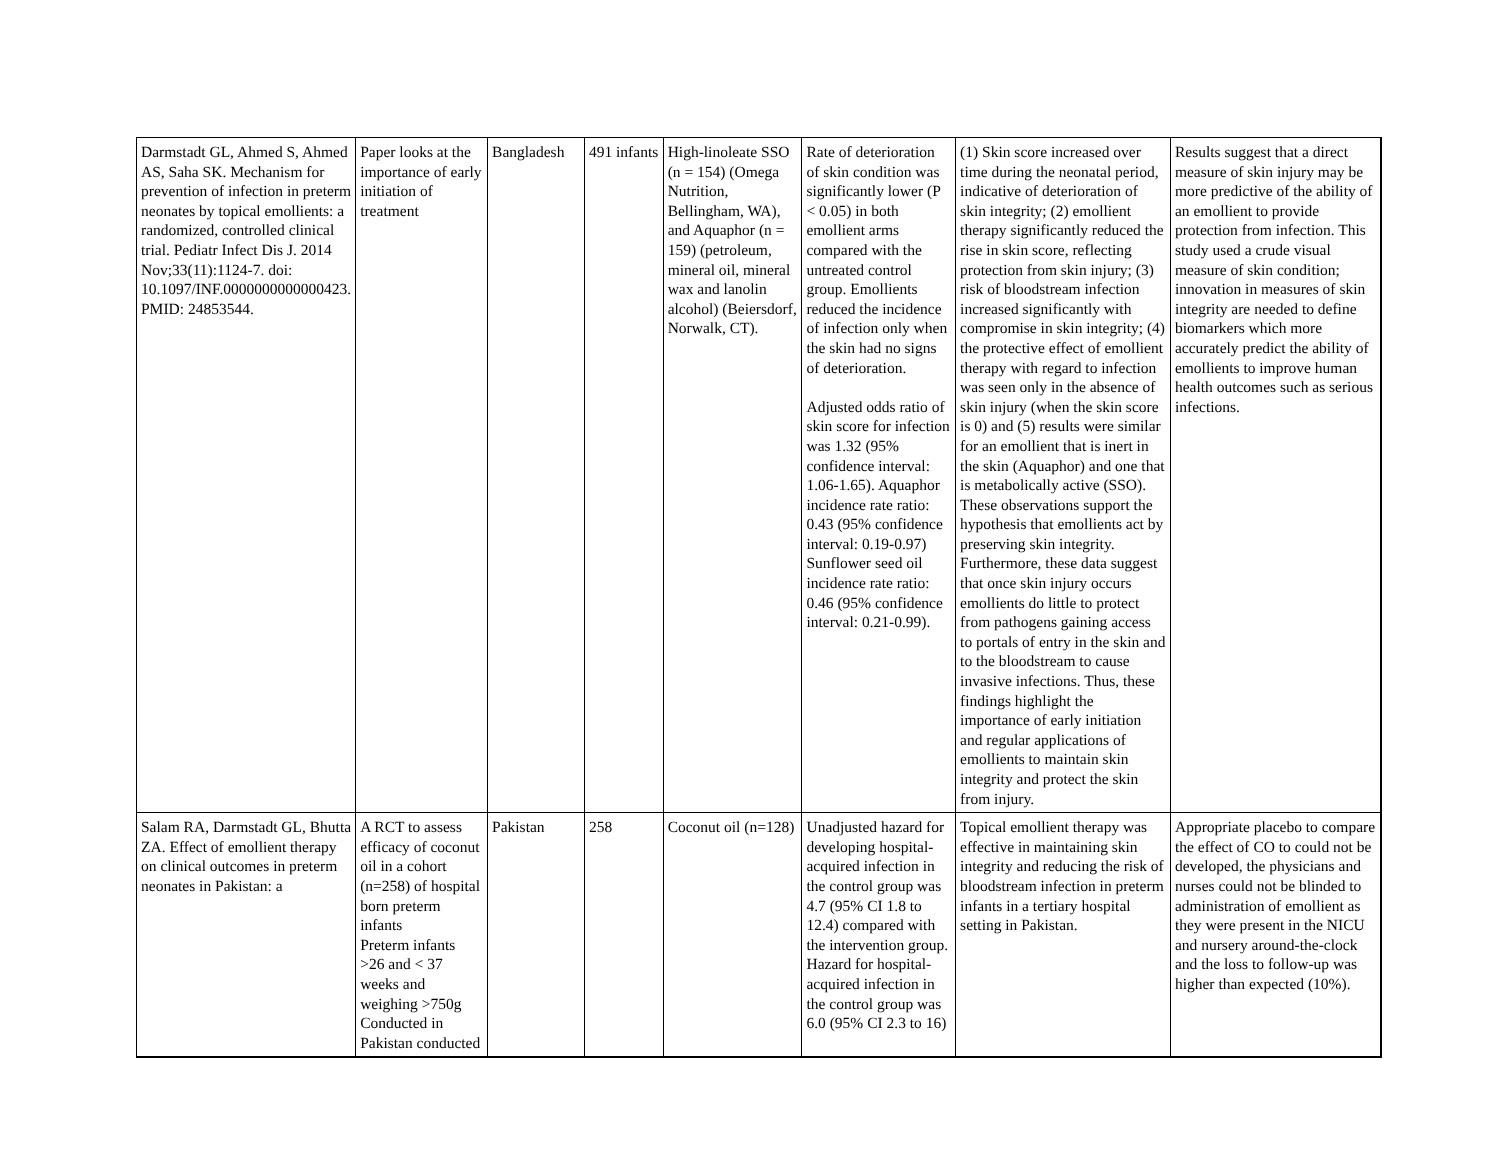| Darmstadt GL, Ahmed S, Ahmed AS, Saha SK. Mechanism for prevention of infection in preterm neonates by topical emollients: a randomized, controlled clinical trial. Pediatr Infect Dis J. 2014 Nov;33(11):1124-7. doi: 10.1097/INF.0000000000000423. PMID: 24853544. | Paper looks at the importance of early initiation of treatment | Bangladesh | 491 infants | High-linoleate SSO (n = 154) (Omega Nutrition, Bellingham, WA), and Aquaphor (n = 159) (petroleum, mineral oil, mineral wax and lanolin alcohol) (Beiersdorf, Norwalk, CT). | Rate of deterioration of skin condition was significantly lower (P < 0.05) in both emollient arms compared with the untreated control group. Emollients reduced the incidence of infection only when the skin had no signs of deterioration. Adjusted odds ratio of skin score for infection was 1.32 (95% confidence interval: 1.06-1.65). Aquaphor incidence rate ratio: 0.43 (95% confidence interval: 0.19-0.97) Sunflower seed oil incidence rate ratio: 0.46 (95% confidence interval: 0.21-0.99). | (1) Skin score increased over time during the neonatal period, indicative of deterioration of skin integrity; (2) emollient therapy significantly reduced the rise in skin score, reflecting protection from skin injury; (3) risk of bloodstream infection increased significantly with compromise in skin integrity; (4) the protective effect of emollient therapy with regard to infection was seen only in the absence of skin injury (when the skin score is 0) and (5) results were similar for an emollient that is inert in the skin (Aquaphor) and one that is metabolically active (SSO). These observations support the hypothesis that emollients act by preserving skin integrity. Furthermore, these data suggest that once skin injury occurs emollients do little to protect from pathogens gaining access to portals of entry in the skin and to the bloodstream to cause invasive infections. Thus, these findings highlight the importance of early initiation and regular applications of emollients to maintain skin integrity and protect the skin from injury. | Results suggest that a direct measure of skin injury may be more predictive of the ability of an emollient to provide protection from infection. This study used a crude visual measure of skin condition; innovation in measures of skin integrity are needed to define biomarkers which more accurately predict the ability of emollients to improve human health outcomes such as serious infections. |
| Salam RA, Darmstadt GL, Bhutta ZA. Effect of emollient therapy on clinical outcomes in preterm neonates in Pakistan: a | A RCT to assess efficacy of coconut oil in a cohort (n=258) of hospital born preterm infants Preterm infants >26 and < 37 weeks and weighing >750g Conducted in Pakistan conducted | Pakistan | 258 | Coconut oil (n=128) | Unadjusted hazard for developing hospital-acquired infection in the control group was 4.7 (95% CI 1.8 to 12.4) compared with the intervention group. Hazard for hospital-acquired infection in the control group was 6.0 (95% CI 2.3 to 16) | Topical emollient therapy was effective in maintaining skin integrity and reducing the risk of bloodstream infection in preterm infants in a tertiary hospital setting in Pakistan. | Appropriate placebo to compare the effect of CO to could not be developed, the physicians and nurses could not be blinded to administration of emollient as they were present in the NICU and nursery around-the-clock and the loss to follow-up was higher than expected (10%). |